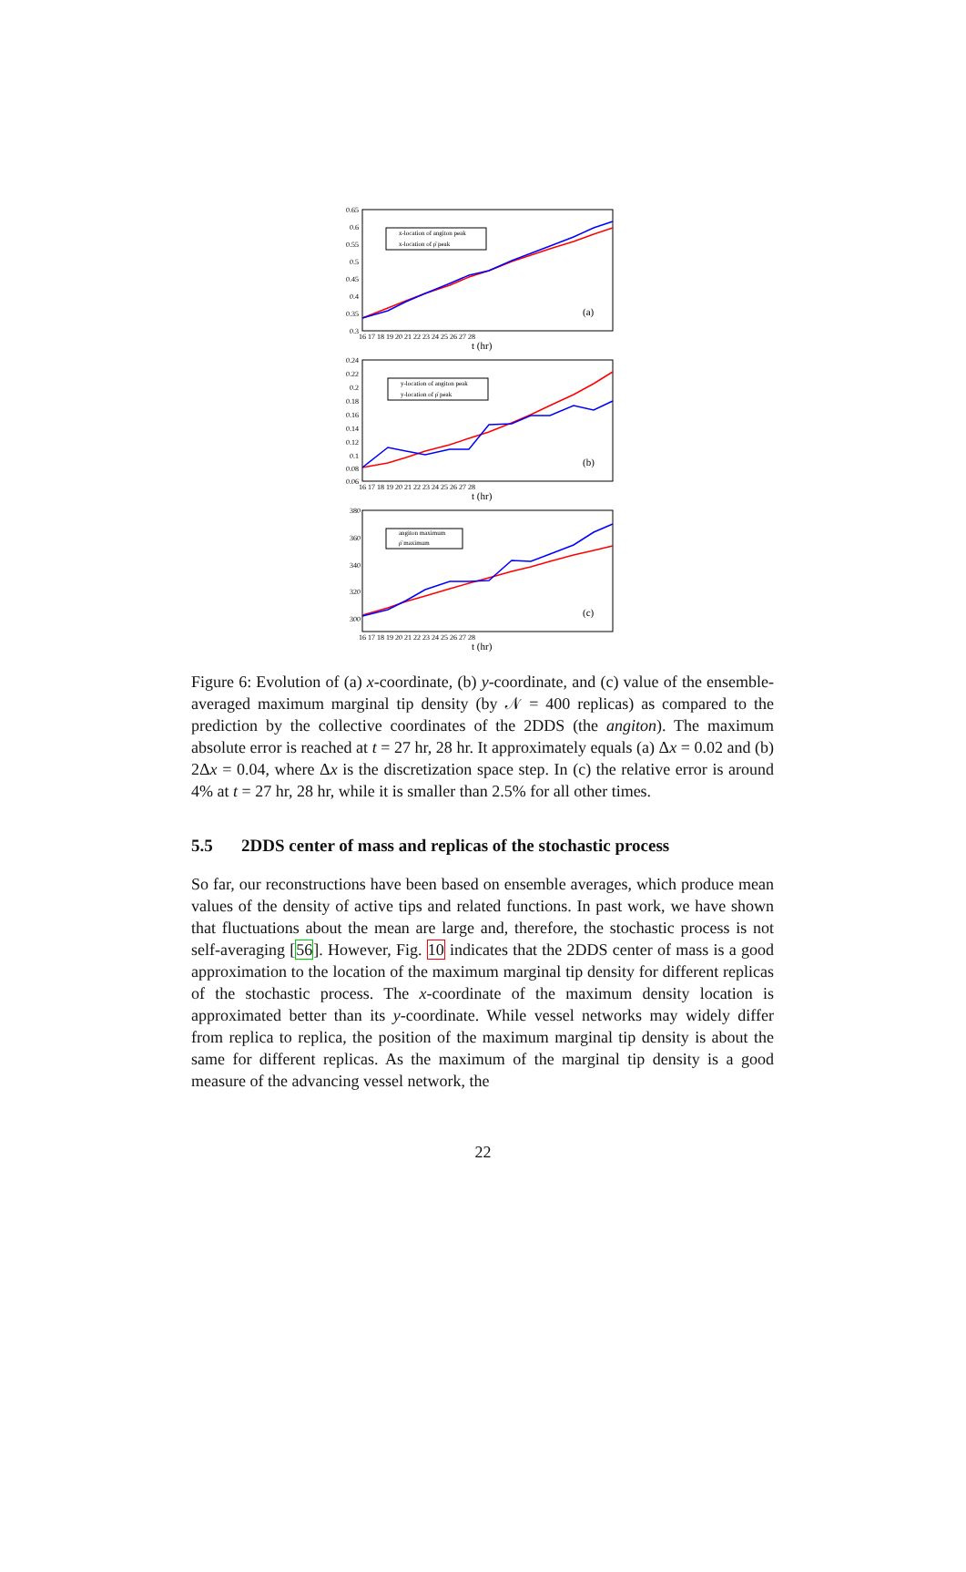0.65
0.6
0.55
0.5
0.45
0.4
0.35
0.3
x-location of angiton peak
x-location of ρ̄ peak
(a)
16 17 18 19 20 21 22 23 24 25 26 27 28
t (hr)
0.24
0.22
0.2
0.18
0.16
0.14
0.12
0.1
0.08
0.06
y-location of angiton peak
y-location of ρ̄ peak
(b)
16 17 18 19 20 21 22 23 24 25 26 27 28
t (hr)
380
360
340
320
300
angiton maximum
ρ̄ maximum
(c)
16 17 18 19 20 21 22 23 24 25 26 27 28
t (hr)
Figure 6: Evolution of (a) x-coordinate, (b) y-coordinate, and (c) value of the ensemble-averaged maximum marginal tip density (by 𝒩 = 400 replicas) as compared to the prediction by the collective coordinates of the 2DDS (the angiton). The maximum absolute error is reached at t = 27 hr, 28 hr. It approximately equals (a) Δx = 0.02 and (b) 2Δx = 0.04, where Δx is the discretization space step. In (c) the relative error is around 4% at t = 27 hr, 28 hr, while it is smaller than 2.5% for all other times.
5.5 2DDS center of mass and replicas of the stochastic process
So far, our reconstructions have been based on ensemble averages, which produce mean values of the density of active tips and related functions. In past work, we have shown that fluctuations about the mean are large and, therefore, the stochastic process is not self-averaging [56]. However, Fig. 10 indicates that the 2DDS center of mass is a good approximation to the location of the maximum marginal tip density for different replicas of the stochastic process. The x-coordinate of the maximum density location is approximated better than its y-coordinate. While vessel networks may widely differ from replica to replica, the position of the maximum marginal tip density is about the same for different replicas. As the maximum of the marginal tip density is a good measure of the advancing vessel network, the
22